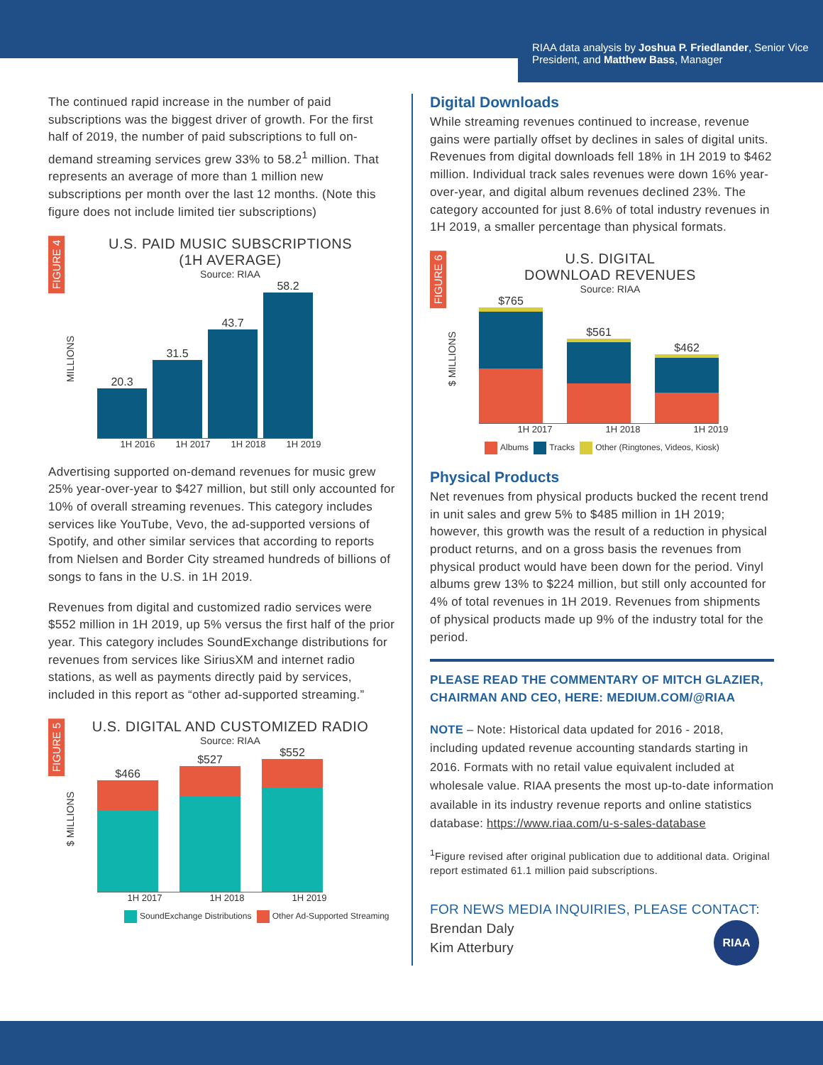RIAA data analysis by Joshua P. Friedlander, Senior Vice President, and Matthew Bass, Manager
The continued rapid increase in the number of paid subscriptions was the biggest driver of growth. For the first half of 2019, the number of paid subscriptions to full on-demand streaming services grew 33% to 58.2<sup>1</sup> million. That represents an average of more than 1 million new subscriptions per month over the last 12 months. (Note this figure does not include limited tier subscriptions)
FIGURE 4
U.S. PAID MUSIC SUBSCRIPTIONS
(1H AVERAGE)
Source: RIAA
MILLIONS
20.3
31.5
43.7
58.2
1H 2016 1H 2017 1H 2018 1H 2019
Advertising supported on-demand revenues for music grew 25% year-over-year to $427 million, but still only accounted for 10% of overall streaming revenues. This category includes services like YouTube, Vevo, the ad-supported versions of Spotify, and other similar services that according to reports from Nielsen and Border City streamed hundreds of billions of songs to fans in the U.S. in 1H 2019.
Revenues from digital and customized radio services were $552 million in 1H 2019, up 5% versus the first half of the prior year. This category includes SoundExchange distributions for revenues from services like SiriusXM and internet radio stations, as well as payments directly paid by services, included in this report as “other ad-supported streaming.”
FIGURE 5
U.S. DIGITAL AND CUSTOMIZED RADIO
Source: RIAA
$ MILLIONS
$466
$527
$552
1H 2017 1H 2018 1H 2019
SoundExchange Distributions Other Ad-Supported Streaming
Digital Downloads
While streaming revenues continued to increase, revenue gains were partially offset by declines in sales of digital units. Revenues from digital downloads fell 18% in 1H 2019 to $462 million. Individual track sales revenues were down 16% year-over-year, and digital album revenues declined 23%. The category accounted for just 8.6% of total industry revenues in 1H 2019, a smaller percentage than physical formats.
FIGURE 6
U.S. DIGITAL
DOWNLOAD REVENUES
Source: RIAA
$ MILLIONS
$765
$561
$462
1H 2017 1H 2018 1H 2019
Albums Tracks Other (Ringtones, Videos, Kiosk)
Physical Products
Net revenues from physical products bucked the recent trend in unit sales and grew 5% to $485 million in 1H 2019; however, this growth was the result of a reduction in physical product returns, and on a gross basis the revenues from physical product would have been down for the period. Vinyl albums grew 13% to $224 million, but still only accounted for 4% of total revenues in 1H 2019. Revenues from shipments of physical products made up 9% of the industry total for the period.
PLEASE READ THE COMMENTARY OF MITCH GLAZIER, CHAIRMAN AND CEO, HERE: MEDIUM.COM/@RIAA
NOTE – Note: Historical data updated for 2016 - 2018, including updated revenue accounting standards starting in 2016. Formats with no retail value equivalent included at wholesale value. RIAA presents the most up-to-date information available in its industry revenue reports and online statistics database: https://www.riaa.com/u-s-sales-database
<sup>1</sup> Figure revised after original publication due to additional data. Original report estimated 61.1 million paid subscriptions.
FOR NEWS MEDIA INQUIRIES, PLEASE CONTACT:
Brendan Daly
Kim Atterbury
RIAA